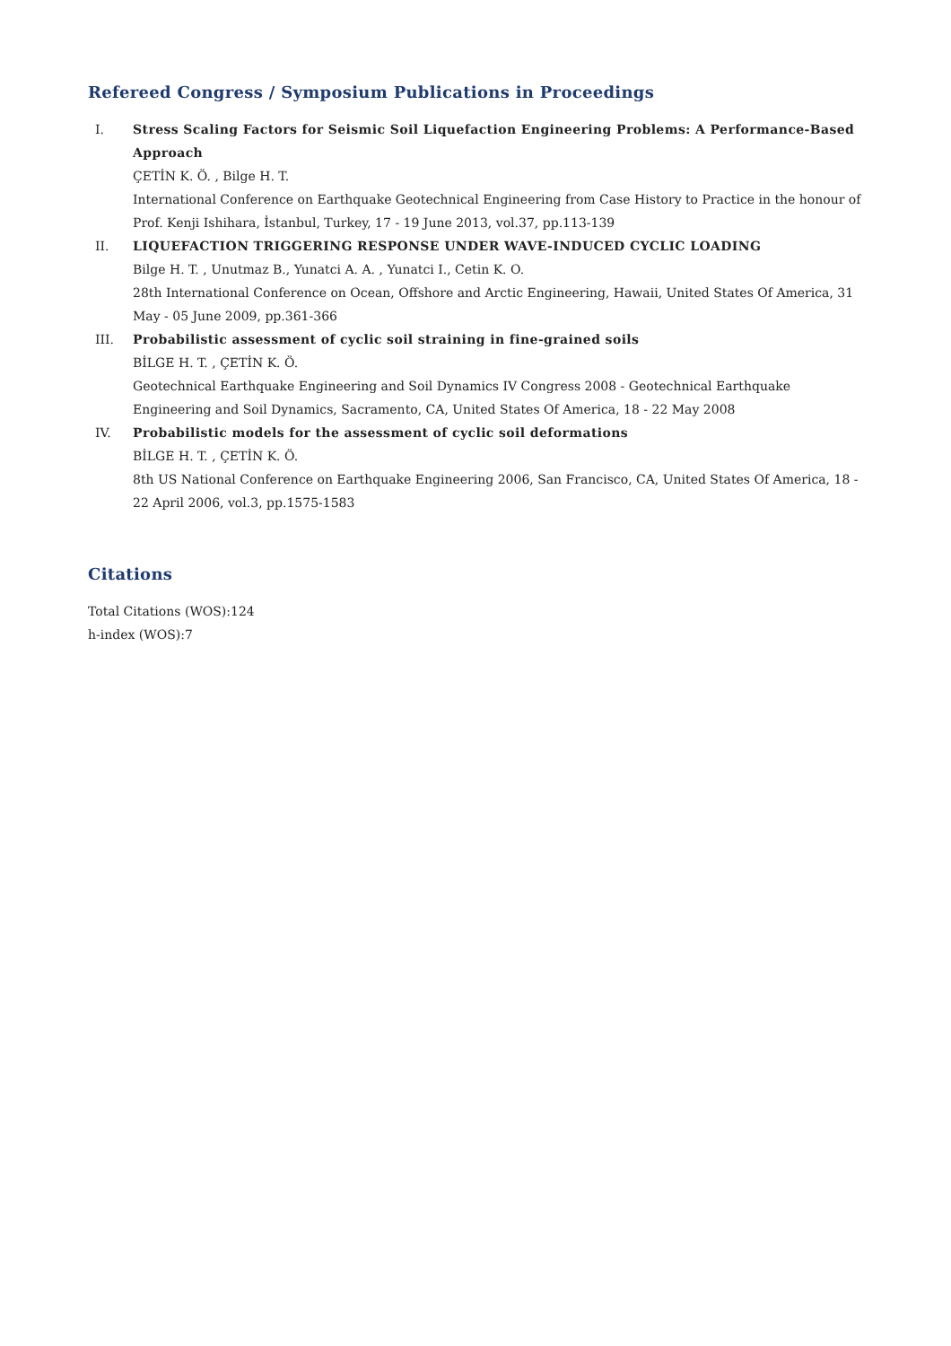Refereed Congress / Symposium Publications in Proceedings
I. Stress Scaling Factors for Seismic Soil Liquefaction Engineering Problems: A Performance-Based Approach
ÇETİN K. Ö. , Bilge H. T.
International Conference on Earthquake Geotechnical Engineering from Case History to Practice in the honour of Prof. Kenji Ishihara, İstanbul, Turkey, 17 - 19 June 2013, vol.37, pp.113-139
II. LIQUEFACTION TRIGGERING RESPONSE UNDER WAVE-INDUCED CYCLIC LOADING
Bilge H. T. , Unutmaz B., Yunatci A. A. , Yunatci I., Cetin K. O.
28th International Conference on Ocean, Offshore and Arctic Engineering, Hawaii, United States Of America, 31 May - 05 June 2009, pp.361-366
III. Probabilistic assessment of cyclic soil straining in fine-grained soils
BİLGE H. T. , ÇETİN K. Ö.
Geotechnical Earthquake Engineering and Soil Dynamics IV Congress 2008 - Geotechnical Earthquake Engineering and Soil Dynamics, Sacramento, CA, United States Of America, 18 - 22 May 2008
IV. Probabilistic models for the assessment of cyclic soil deformations
BİLGE H. T. , ÇETİN K. Ö.
8th US National Conference on Earthquake Engineering 2006, San Francisco, CA, United States Of America, 18 - 22 April 2006, vol.3, pp.1575-1583
Citations
Total Citations (WOS):124
h-index (WOS):7